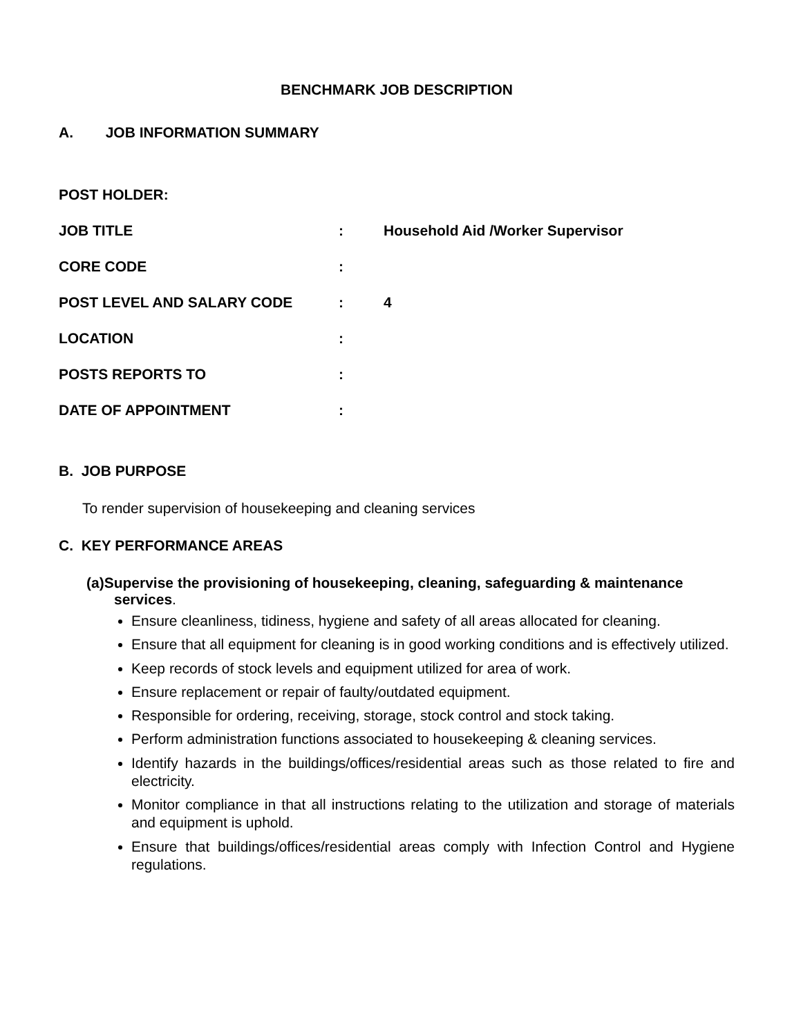BENCHMARK JOB DESCRIPTION
A. JOB INFORMATION SUMMARY
POST HOLDER:
JOB TITLE: Household Aid /Worker Supervisor
CORE CODE:
POST LEVEL AND SALARY CODE: 4
LOCATION:
POSTS REPORTS TO:
DATE OF APPOINTMENT:
B. JOB PURPOSE
To render supervision of housekeeping and cleaning services
C. KEY PERFORMANCE AREAS
(a)Supervise the provisioning of housekeeping, cleaning, safeguarding & maintenance services.
Ensure cleanliness, tidiness, hygiene and safety of all areas allocated for cleaning.
Ensure that all equipment for cleaning is in good working conditions and is effectively utilized.
Keep records of stock levels and equipment utilized for area of work.
Ensure replacement or repair of faulty/outdated equipment.
Responsible for ordering, receiving, storage, stock control and stock taking.
Perform administration functions associated to housekeeping & cleaning services.
Identify hazards in the buildings/offices/residential areas such as those related to fire and electricity.
Monitor compliance in that all instructions relating to the utilization and storage of materials and equipment is uphold.
Ensure that buildings/offices/residential areas comply with Infection Control and Hygiene regulations.